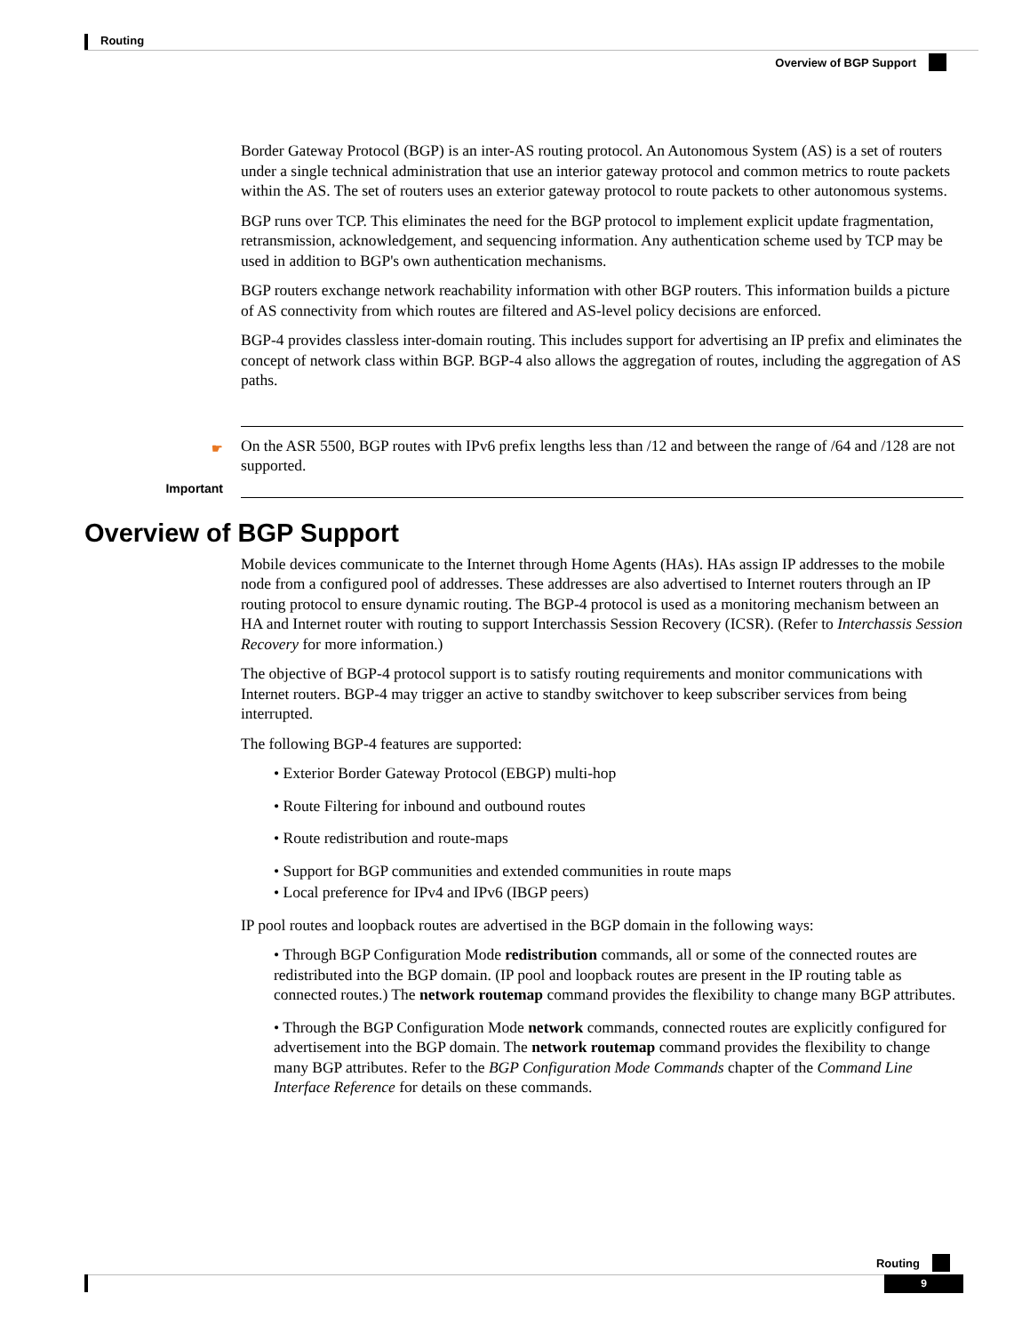Routing
Overview of BGP Support
Border Gateway Protocol (BGP) is an inter-AS routing protocol. An Autonomous System (AS) is a set of routers under a single technical administration that use an interior gateway protocol and common metrics to route packets within the AS. The set of routers uses an exterior gateway protocol to route packets to other autonomous systems.
BGP runs over TCP. This eliminates the need for the BGP protocol to implement explicit update fragmentation, retransmission, acknowledgement, and sequencing information. Any authentication scheme used by TCP may be used in addition to BGP's own authentication mechanisms.
BGP routers exchange network reachability information with other BGP routers. This information builds a picture of AS connectivity from which routes are filtered and AS-level policy decisions are enforced.
BGP-4 provides classless inter-domain routing. This includes support for advertising an IP prefix and eliminates the concept of network class within BGP. BGP-4 also allows the aggregation of routes, including the aggregation of AS paths.
☛
Important
On the ASR 5500, BGP routes with IPv6 prefix lengths less than /12 and between the range of /64 and /128 are not supported.
Overview of BGP Support
Mobile devices communicate to the Internet through Home Agents (HAs). HAs assign IP addresses to the mobile node from a configured pool of addresses. These addresses are also advertised to Internet routers through an IP routing protocol to ensure dynamic routing. The BGP-4 protocol is used as a monitoring mechanism between an HA and Internet router with routing to support Interchassis Session Recovery (ICSR). (Refer to Interchassis Session Recovery for more information.)
The objective of BGP-4 protocol support is to satisfy routing requirements and monitor communications with Internet routers. BGP-4 may trigger an active to standby switchover to keep subscriber services from being interrupted.
The following BGP-4 features are supported:
• Exterior Border Gateway Protocol (EBGP) multi-hop
• Route Filtering for inbound and outbound routes
• Route redistribution and route-maps
• Support for BGP communities and extended communities in route maps
• Local preference for IPv4 and IPv6 (IBGP peers)
IP pool routes and loopback routes are advertised in the BGP domain in the following ways:
• Through BGP Configuration Mode redistribution commands, all or some of the connected routes are redistributed into the BGP domain. (IP pool and loopback routes are present in the IP routing table as connected routes.) The network routemap command provides the flexibility to change many BGP attributes.
• Through the BGP Configuration Mode network commands, connected routes are explicitly configured for advertisement into the BGP domain. The network routemap command provides the flexibility to change many BGP attributes. Refer to the BGP Configuration Mode Commands chapter of the Command Line Interface Reference for details on these commands.
Routing
9